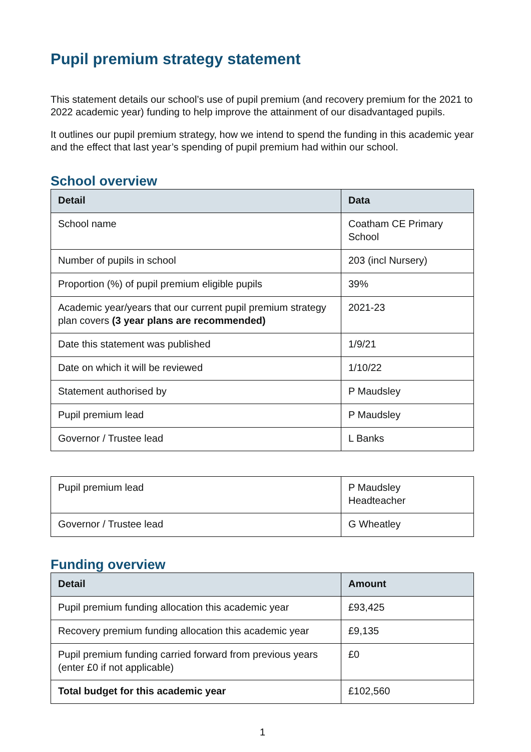Pupil premium strategy statement
This statement details our school’s use of pupil premium (and recovery premium for the 2021 to 2022 academic year) funding to help improve the attainment of our disadvantaged pupils.
It outlines our pupil premium strategy, how we intend to spend the funding in this academic year and the effect that last year’s spending of pupil premium had within our school.
School overview
| Detail | Data |
| --- | --- |
| School name | Coatham CE Primary School |
| Number of pupils in school | 203 (incl Nursery) |
| Proportion (%) of pupil premium eligible pupils | 39% |
| Academic year/years that our current pupil premium strategy plan covers (3 year plans are recommended) | 2021-23 |
| Date this statement was published | 1/9/21 |
| Date on which it will be reviewed | 1/10/22 |
| Statement authorised by | P Maudsley |
| Pupil premium lead | P Maudsley |
| Governor / Trustee lead | L Banks |
| Pupil premium lead | P Maudsley Headteacher |
| Governor / Trustee lead | G Wheatley |
Funding overview
| Detail | Amount |
| --- | --- |
| Pupil premium funding allocation this academic year | £93,425 |
| Recovery premium funding allocation this academic year | £9,135 |
| Pupil premium funding carried forward from previous years (enter £0 if not applicable) | £0 |
| Total budget for this academic year | £102,560 |
1